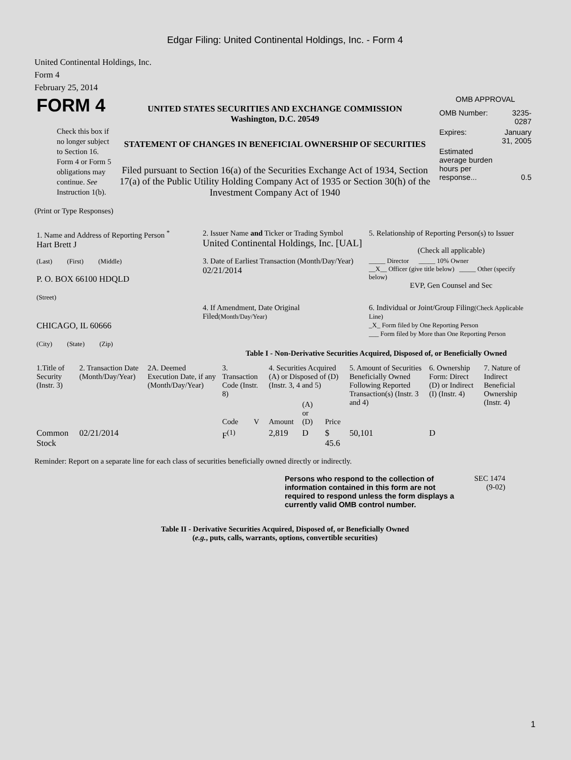Edgar Filing: United Continental Holdings, Inc. - Form 4
United Continental Holdings, Inc.
Form 4
February 25, 2014
| FORM 4 Check this box if no longer subject to Section 16. Form 4 or Form 5 obligations may continue. See Instruction 1(b). | UNITED STATES SECURITIES AND EXCHANGE COMMISSION Washington, D.C. 20549 STATEMENT OF CHANGES IN BENEFICIAL OWNERSHIP OF SECURITIES Filed pursuant to Section 16(a) of the Securities Exchange Act of 1934, Section 17(a) of the Public Utility Holding Company Act of 1935 or Section 30(h) of the Investment Company Act of 1940 | OMB APPROVAL / OMB Number: / 3235-0287 / / Expires: / January 31, 2005 / / Estimated average burden hours per response... / 0.5 / |
(Print or Type Responses)
| 1. Name and Address of Reporting Person <sup>*</sup> Hart Brett J | 2. Issuer Name and Ticker or Trading Symbol United Continental Holdings, Inc. [UAL] | 5. Relationship of Reporting Person(s) to Issuer (Check all applicable) |
| (Last) (First) (Middle) P. O. BOX 66100 HDQLD (Street) | 3. Date of Earliest Transaction (Month/Day/Year) 02/21/2014 | _____ Director _____ 10% Owner __X__ Officer (give title below) _____ Other (specify below) EVP, Gen Counsel and Sec |
| CHICAGO, IL 60666 (City) (State) (Zip) | 4. If Amendment, Date Original Filed (Month/Day/Year) | 6. Individual or Joint/Group Filing (Check Applicable Line) _X_ Form filed by One Reporting Person ___ Form filed by More than One Reporting Person |
Table I - Non-Derivative Securities Acquired, Disposed of, or Beneficially Owned
| 1.Title of Security (Instr. 3) | 2. Transaction Date (Month/Day/Year) | 2A. Deemed Execution Date, if any (Month/Day/Year) | 3. Transaction Code (Instr. 8) | | 4. Securities Acquired (A) or Disposed of (D) (Instr. 3, 4 and 5) | | | 5. Amount of Securities Beneficially Owned Following Reported Transaction(s) (Instr. 3 and 4) | 6. Ownership Form: Direct (D) or Indirect (I) (Instr. 4) | 7. Nature of Indirect Beneficial Ownership (Instr. 4) |
| --- | --- | --- | --- | --- | --- | --- | --- | --- | --- | --- |
| | | | Code | V | Amount | (A) or (D) | Price | | | |
| Common Stock | 02/21/2014 | | F<sup>(1)</sup> | | 2,819 | D | $ 45.6 | 50,101 | D | |
Reminder: Report on a separate line for each class of securities beneficially owned directly or indirectly.
| Persons who respond to the collection of information contained in this form are not required to respond unless the form displays a currently valid OMB control number. | SEC 1474 (9-02) |
Table II - Derivative Securities Acquired, Disposed of, or Beneficially Owned
(e.g., puts, calls, warrants, options, convertible securities)
1